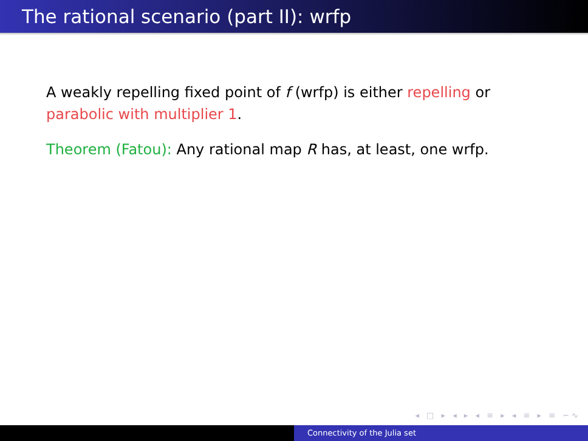The rational scenario (part II): wrfp
A weakly repelling fixed point of f (wrfp) is either repelling or parabolic with multiplier 1.
Theorem (Fatou): Any rational map R has, at least, one wrfp.
◂ □ ▸ ◂ ▸ ◂ ≡ ▸ ◂ ≡ ▸ ≡ ∽∿
Connectivity of the Julia set